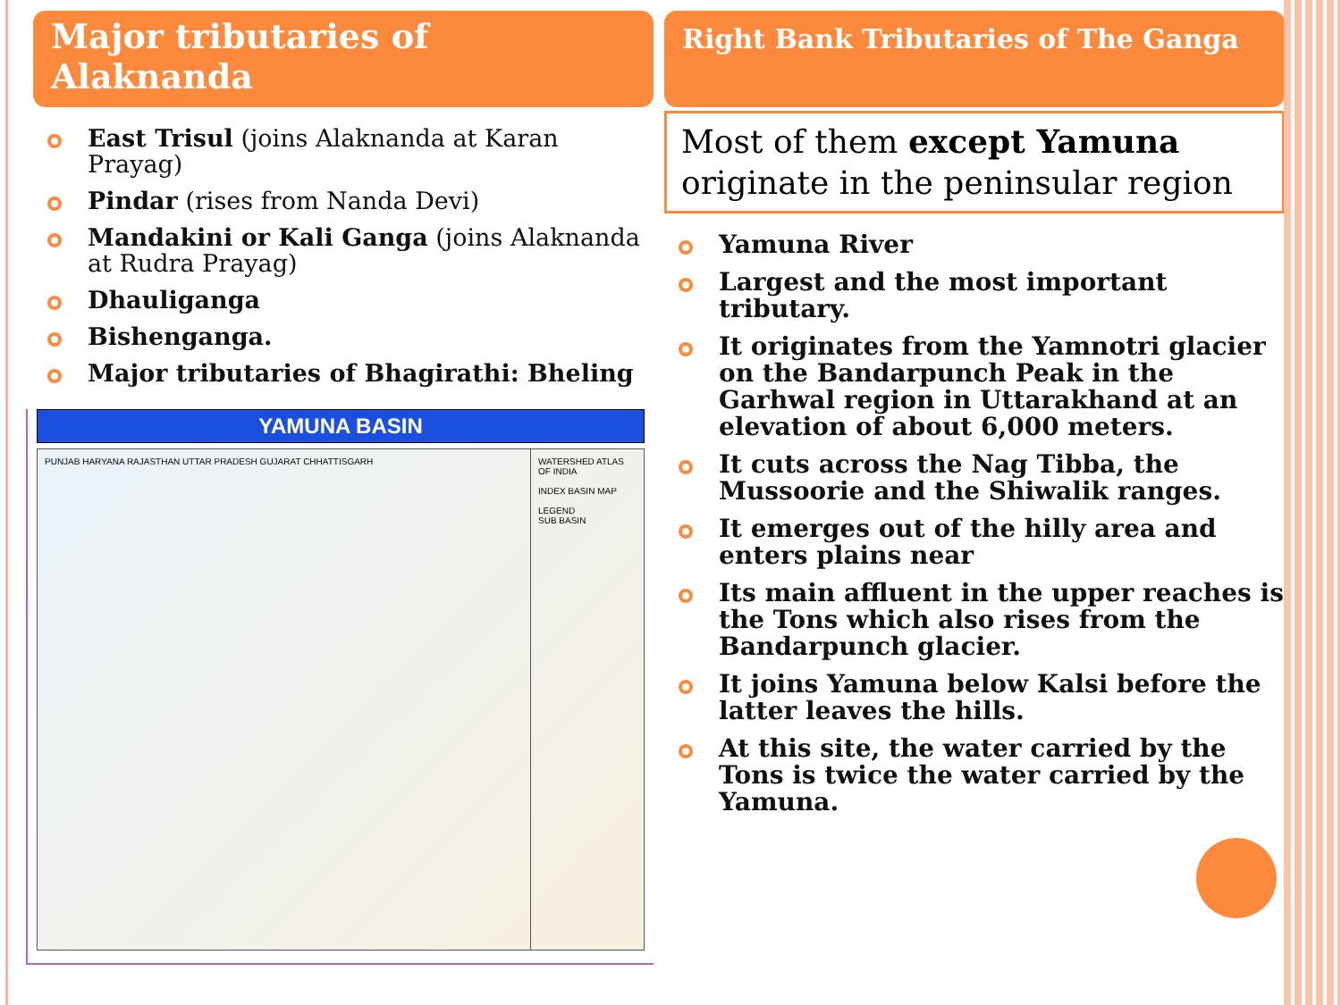Major tributaries of Alaknanda
East Trisul (joins Alaknanda at Karan Prayag)
Pindar (rises from Nanda Devi)
Mandakini or Kali Ganga (joins Alaknanda at Rudra Prayag)
Dhauliganga
Bishenganga.
Major tributaries of Bhagirathi: Bheling
YAMUNA BASIN
PUNJAB HARYANA RAJASTHAN UTTAR PRADESH GUJARAT CHHATTISGARH WATERSHED ATLAS OF INDIA
INDEX BASIN MAP
LEGEND
SUB BASIN
Right Bank Tributaries of The Ganga
Most of them except Yamuna originate in the peninsular region
Yamuna River
Largest and the most important tributary.
It originates from the Yamnotri glacier on the Bandarpunch Peak in the Garhwal region in Uttarakhand at an elevation of about 6,000 meters.
It cuts across the Nag Tibba, the Mussoorie and the Shiwalik ranges.
It emerges out of the hilly area and enters plains near
Its main affluent in the upper reaches is the Tons which also rises from the Bandarpunch glacier.
It joins Yamuna below Kalsi before the latter leaves the hills.
At this site, the water carried by the Tons is twice the water carried by the Yamuna.